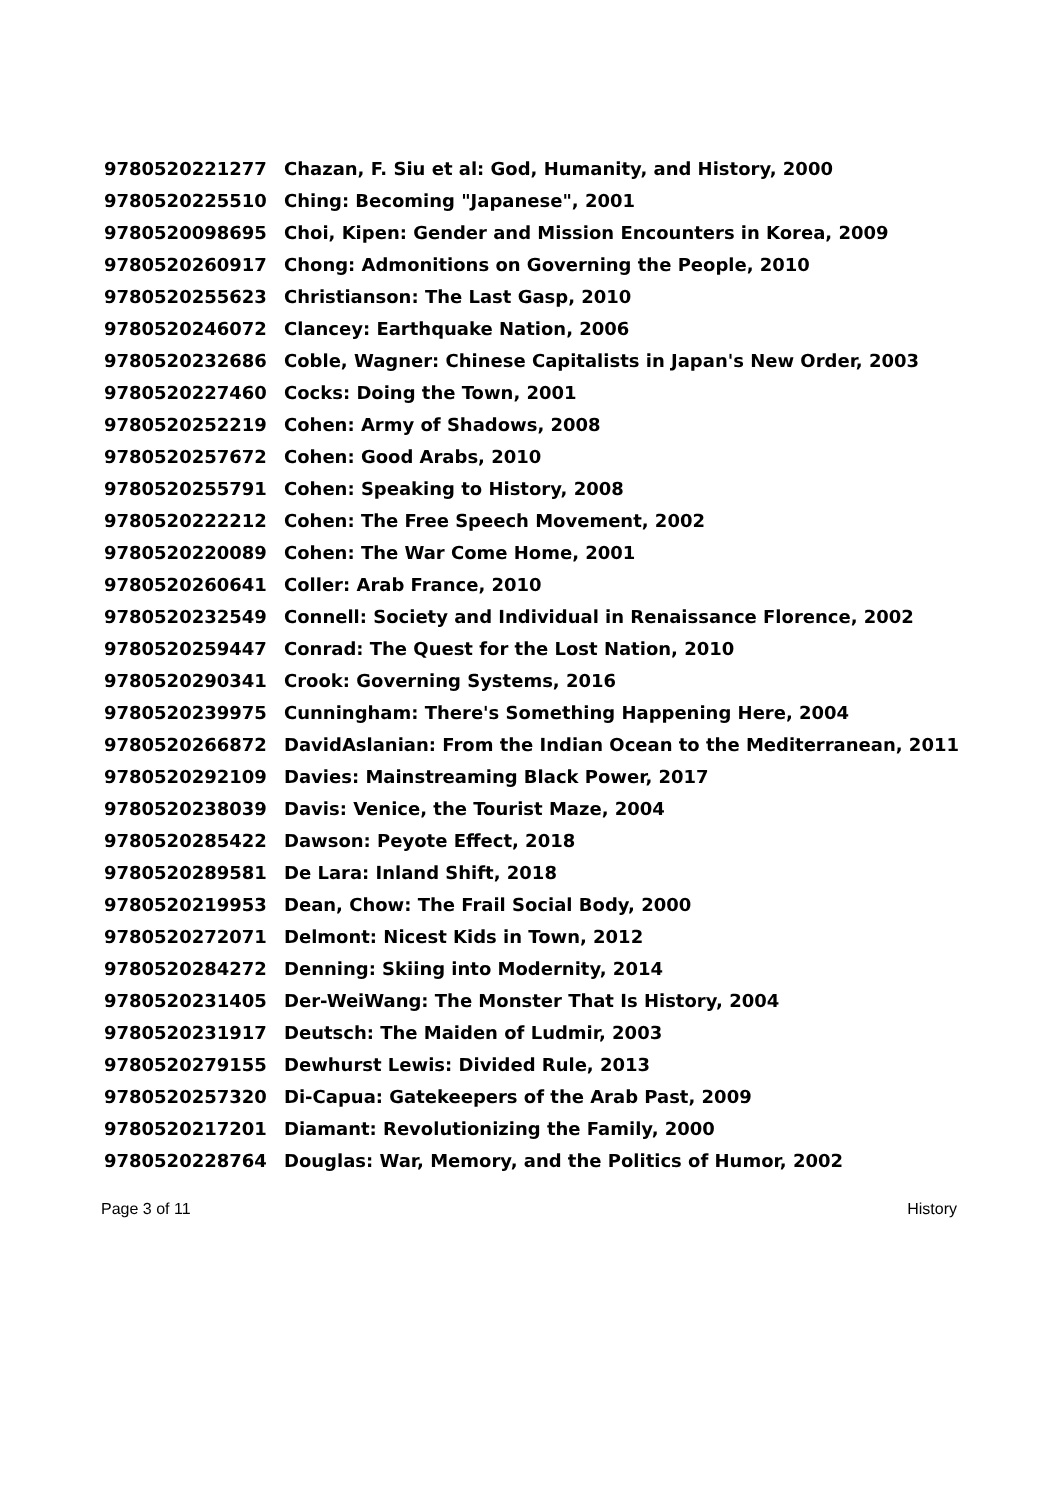| 9780520221277 | Chazan, F. Siu et al: God, Humanity, and History, 2000 |
| 9780520225510 | Ching: Becoming "Japanese", 2001 |
| 9780520098695 | Choi, Kipen: Gender and Mission Encounters in Korea, 2009 |
| 9780520260917 | Chong: Admonitions on Governing the People, 2010 |
| 9780520255623 | Christianson: The Last Gasp, 2010 |
| 9780520246072 | Clancey: Earthquake Nation, 2006 |
| 9780520232686 | Coble, Wagner: Chinese Capitalists in Japan's New Order, 2003 |
| 9780520227460 | Cocks: Doing the Town, 2001 |
| 9780520252219 | Cohen: Army of Shadows, 2008 |
| 9780520257672 | Cohen: Good Arabs, 2010 |
| 9780520255791 | Cohen: Speaking to History, 2008 |
| 9780520222212 | Cohen: The Free Speech Movement, 2002 |
| 9780520220089 | Cohen: The War Come Home, 2001 |
| 9780520260641 | Coller: Arab France, 2010 |
| 9780520232549 | Connell: Society and Individual in Renaissance Florence, 2002 |
| 9780520259447 | Conrad: The Quest for the Lost Nation, 2010 |
| 9780520290341 | Crook: Governing Systems, 2016 |
| 9780520239975 | Cunningham: There's Something Happening Here, 2004 |
| 9780520266872 | DavidAslanian: From the Indian Ocean to the Mediterranean, 2011 |
| 9780520292109 | Davies: Mainstreaming Black Power, 2017 |
| 9780520238039 | Davis: Venice, the Tourist Maze, 2004 |
| 9780520285422 | Dawson: Peyote Effect, 2018 |
| 9780520289581 | De Lara: Inland Shift, 2018 |
| 9780520219953 | Dean, Chow: The Frail Social Body, 2000 |
| 9780520272071 | Delmont: Nicest Kids in Town, 2012 |
| 9780520284272 | Denning: Skiing into Modernity, 2014 |
| 9780520231405 | Der-WeiWang: The Monster That Is History, 2004 |
| 9780520231917 | Deutsch: The Maiden of Ludmir, 2003 |
| 9780520279155 | Dewhurst Lewis: Divided Rule, 2013 |
| 9780520257320 | Di-Capua: Gatekeepers of the Arab Past, 2009 |
| 9780520217201 | Diamant: Revolutionizing the Family, 2000 |
| 9780520228764 | Douglas: War, Memory, and the Politics of Humor, 2002 |
Page 3 of 11 History